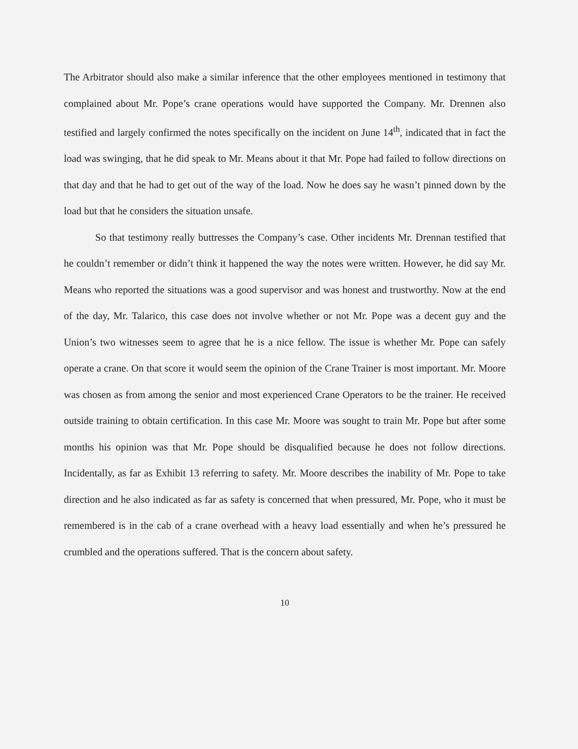The Arbitrator should also make a similar inference that the other employees mentioned in testimony that complained about Mr. Pope’s crane operations would have supported the Company. Mr. Drennen also testified and largely confirmed the notes specifically on the incident on June 14<sup>th</sup>, indicated that in fact the load was swinging, that he did speak to Mr. Means about it that Mr. Pope had failed to follow directions on that day and that he had to get out of the way of the load. Now he does say he wasn’t pinned down by the load but that he considers the situation unsafe.
So that testimony really buttresses the Company’s case. Other incidents Mr. Drennan testified that he couldn’t remember or didn’t think it happened the way the notes were written. However, he did say Mr. Means who reported the situations was a good supervisor and was honest and trustworthy. Now at the end of the day, Mr. Talarico, this case does not involve whether or not Mr. Pope was a decent guy and the Union’s two witnesses seem to agree that he is a nice fellow. The issue is whether Mr. Pope can safely operate a crane. On that score it would seem the opinion of the Crane Trainer is most important. Mr. Moore was chosen as from among the senior and most experienced Crane Operators to be the trainer. He received outside training to obtain certification. In this case Mr. Moore was sought to train Mr. Pope but after some months his opinion was that Mr. Pope should be disqualified because he does not follow directions. Incidentally, as far as Exhibit 13 referring to safety. Mr. Moore describes the inability of Mr. Pope to take direction and he also indicated as far as safety is concerned that when pressured, Mr. Pope, who it must be remembered is in the cab of a crane overhead with a heavy load essentially and when he’s pressured he crumbled and the operations suffered. That is the concern about safety.
10